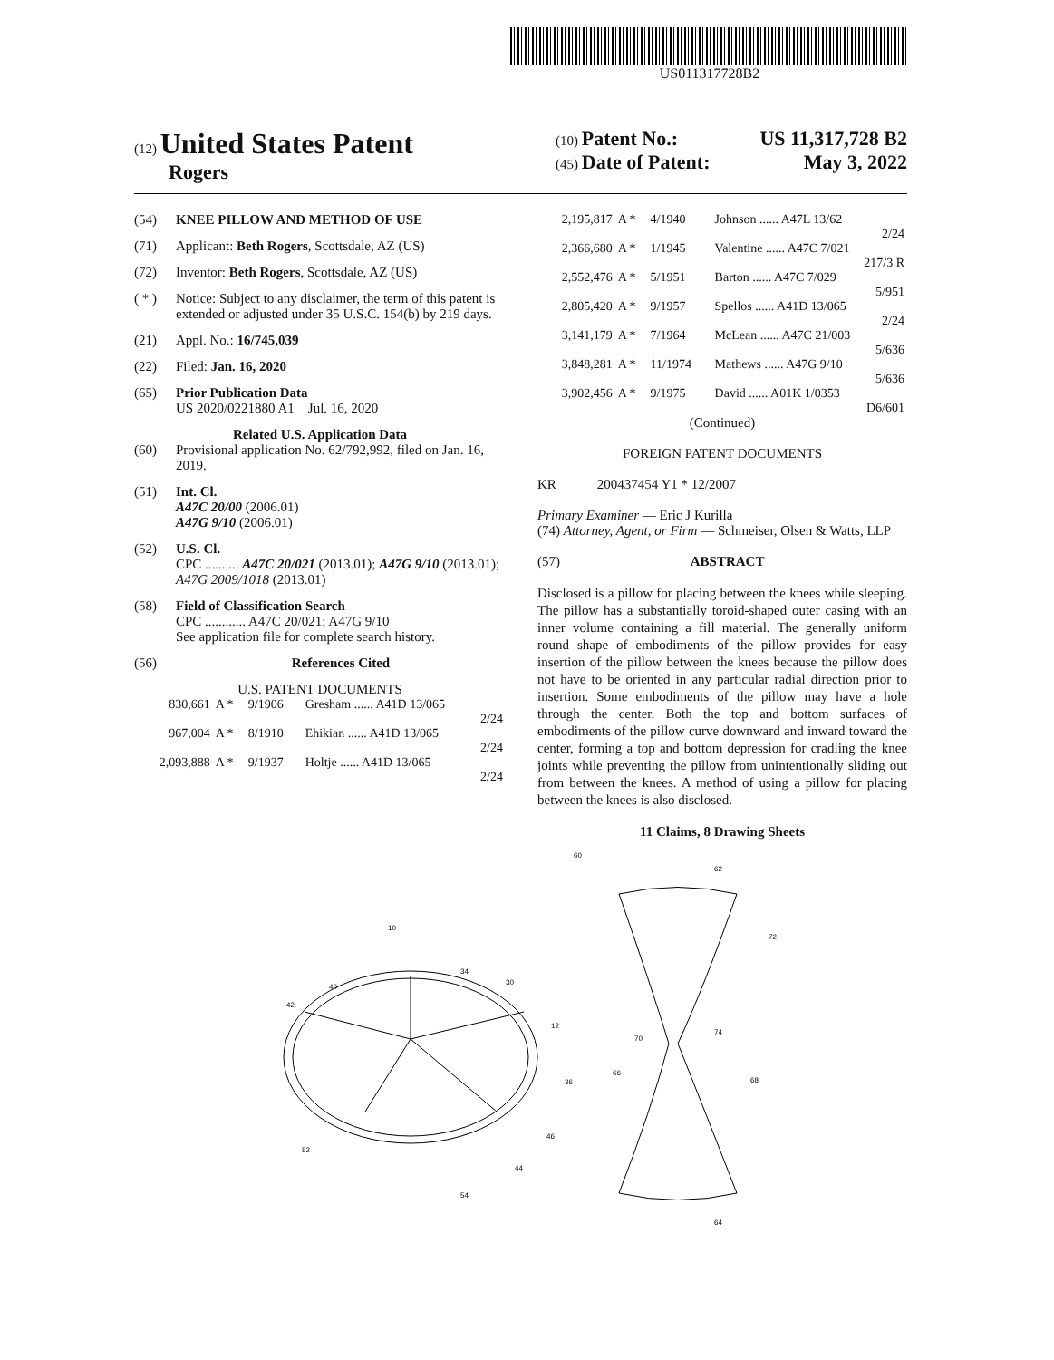US011317728B2
(12) United States Patent
Rogers
(10) Patent No.: US 11,317,728 B2
(45) Date of Patent: May 3, 2022
(54) KNEE PILLOW AND METHOD OF USE
(71) Applicant: Beth Rogers, Scottsdale, AZ (US)
(72) Inventor: Beth Rogers, Scottsdale, AZ (US)
( * ) Notice: Subject to any disclaimer, the term of this patent is extended or adjusted under 35 U.S.C. 154(b) by 219 days.
(21) Appl. No.: 16/745,039
(22) Filed: Jan. 16, 2020
(65) Prior Publication Data
US 2020/0221880 A1 Jul. 16, 2020
Related U.S. Application Data
(60) Provisional application No. 62/792,992, filed on Jan. 16, 2019.
(51) Int. Cl.
A47C 20/00 (2006.01)
A47G 9/10 (2006.01)
(52) U.S. Cl.
CPC .......... A47C 20/021 (2013.01); A47G 9/10 (2013.01); A47G 2009/1018 (2013.01)
(58) Field of Classification Search
CPC ............ A47C 20/021; A47G 9/10
See application file for complete search history.
(56) References Cited
U.S. PATENT DOCUMENTS
| 830,661 | A * | 9/1906 | Gresham ...... A41D 13/065 2/24 |
| 967,004 | A * | 8/1910 | Ehikian ...... A41D 13/065 2/24 |
| 2,093,888 | A * | 9/1937 | Holtje ...... A41D 13/065 2/24 |
| 2,195,817 | A * | 4/1940 | Johnson ...... A47L 13/62 2/24 |
| 2,366,680 | A * | 1/1945 | Valentine ...... A47C 7/021 217/3 R |
| 2,552,476 | A * | 5/1951 | Barton ...... A47C 7/029 5/951 |
| 2,805,420 | A * | 9/1957 | Spellos ...... A41D 13/065 2/24 |
| 3,141,179 | A * | 7/1964 | McLean ...... A47C 21/003 5/636 |
| 3,848,281 | A * | 11/1974 | Mathews ...... A47G 9/10 5/636 |
| 3,902,456 | A * | 9/1975 | David ...... A01K 1/0353 D6/601 |
(Continued)
FOREIGN PATENT DOCUMENTS
KR 200437454 Y1 * 12/2007
Primary Examiner — Eric J Kurilla
(74) Attorney, Agent, or Firm — Schmeiser, Olsen & Watts, LLP
(57) ABSTRACT
Disclosed is a pillow for placing between the knees while sleeping. The pillow has a substantially toroid-shaped outer casing with an inner volume containing a fill material. The generally uniform round shape of embodiments of the pillow provides for easy insertion of the pillow between the knees because the pillow does not have to be oriented in any particular radial direction prior to insertion. Some embodiments of the pillow may have a hole through the center. Both the top and bottom surfaces of embodiments of the pillow curve downward and inward toward the center, forming a top and bottom depression for cradling the knee joints while preventing the pillow from unintentionally sliding out from between the knees. A method of using a pillow for placing between the knees is also disclosed.
11 Claims, 8 Drawing Sheets
10
34
30
40
42
12
36
46
44
52
54
60
62
72
70
74
66
68
64